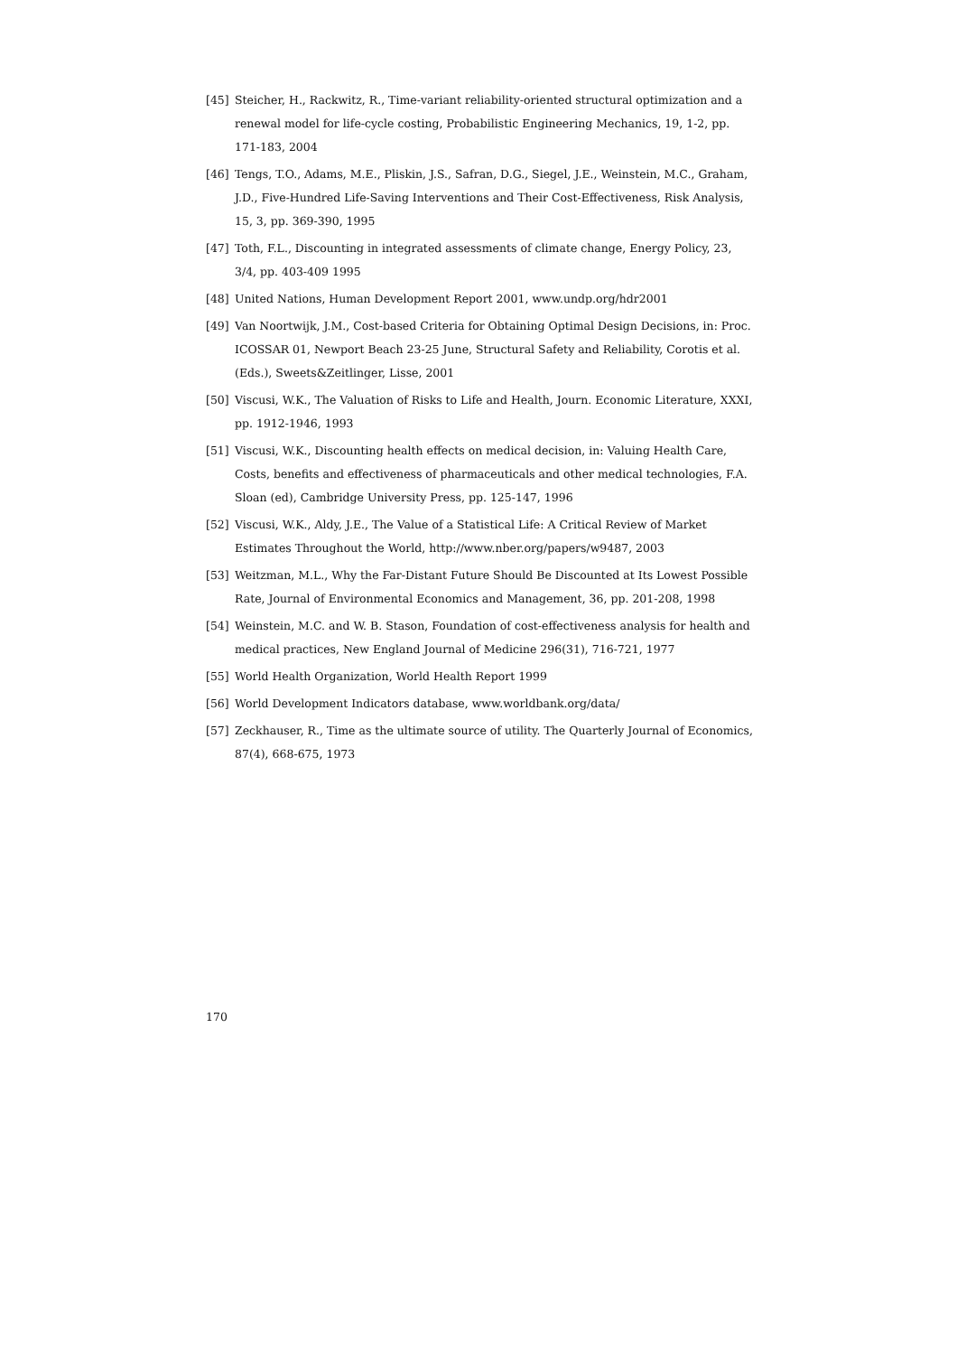[45] Steicher, H., Rackwitz, R., Time-variant reliability-oriented structural optimization and a renewal model for life-cycle costing, Probabilistic Engineering Mechanics, 19, 1-2, pp. 171-183, 2004
[46] Tengs, T.O., Adams, M.E., Pliskin, J.S., Safran, D.G., Siegel, J.E., Weinstein, M.C., Graham, J.D., Five-Hundred Life-Saving Interventions and Their Cost-Effectiveness, Risk Analysis, 15, 3, pp. 369-390, 1995
[47] Toth, F.L., Discounting in integrated assessments of climate change, Energy Policy, 23, 3/4, pp. 403-409 1995
[48] United Nations, Human Development Report 2001, www.undp.org/hdr2001
[49] Van Noortwijk, J.M., Cost-based Criteria for Obtaining Optimal Design Decisions, in: Proc. ICOSSAR 01, Newport Beach 23-25 June, Structural Safety and Reliability, Corotis et al. (Eds.), Sweets&Zeitlinger, Lisse, 2001
[50] Viscusi, W.K., The Valuation of Risks to Life and Health, Journ. Economic Literature, XXXI, pp. 1912-1946, 1993
[51] Viscusi, W.K., Discounting health effects on medical decision, in: Valuing Health Care, Costs, benefits and effectiveness of pharmaceuticals and other medical technologies, F.A. Sloan (ed), Cambridge University Press, pp. 125-147, 1996
[52] Viscusi, W.K., Aldy, J.E., The Value of a Statistical Life: A Critical Review of Market Estimates Throughout the World, http://www.nber.org/papers/w9487, 2003
[53] Weitzman, M.L., Why the Far-Distant Future Should Be Discounted at Its Lowest Possible Rate, Journal of Environmental Economics and Management, 36, pp. 201-208, 1998
[54] Weinstein, M.C. and W. B. Stason, Foundation of cost-effectiveness analysis for health and medical practices, New England Journal of Medicine 296(31), 716-721, 1977
[55] World Health Organization, World Health Report 1999
[56] World Development Indicators database, www.worldbank.org/data/
[57] Zeckhauser, R., Time as the ultimate source of utility. The Quarterly Journal of Economics, 87(4), 668-675, 1973
170